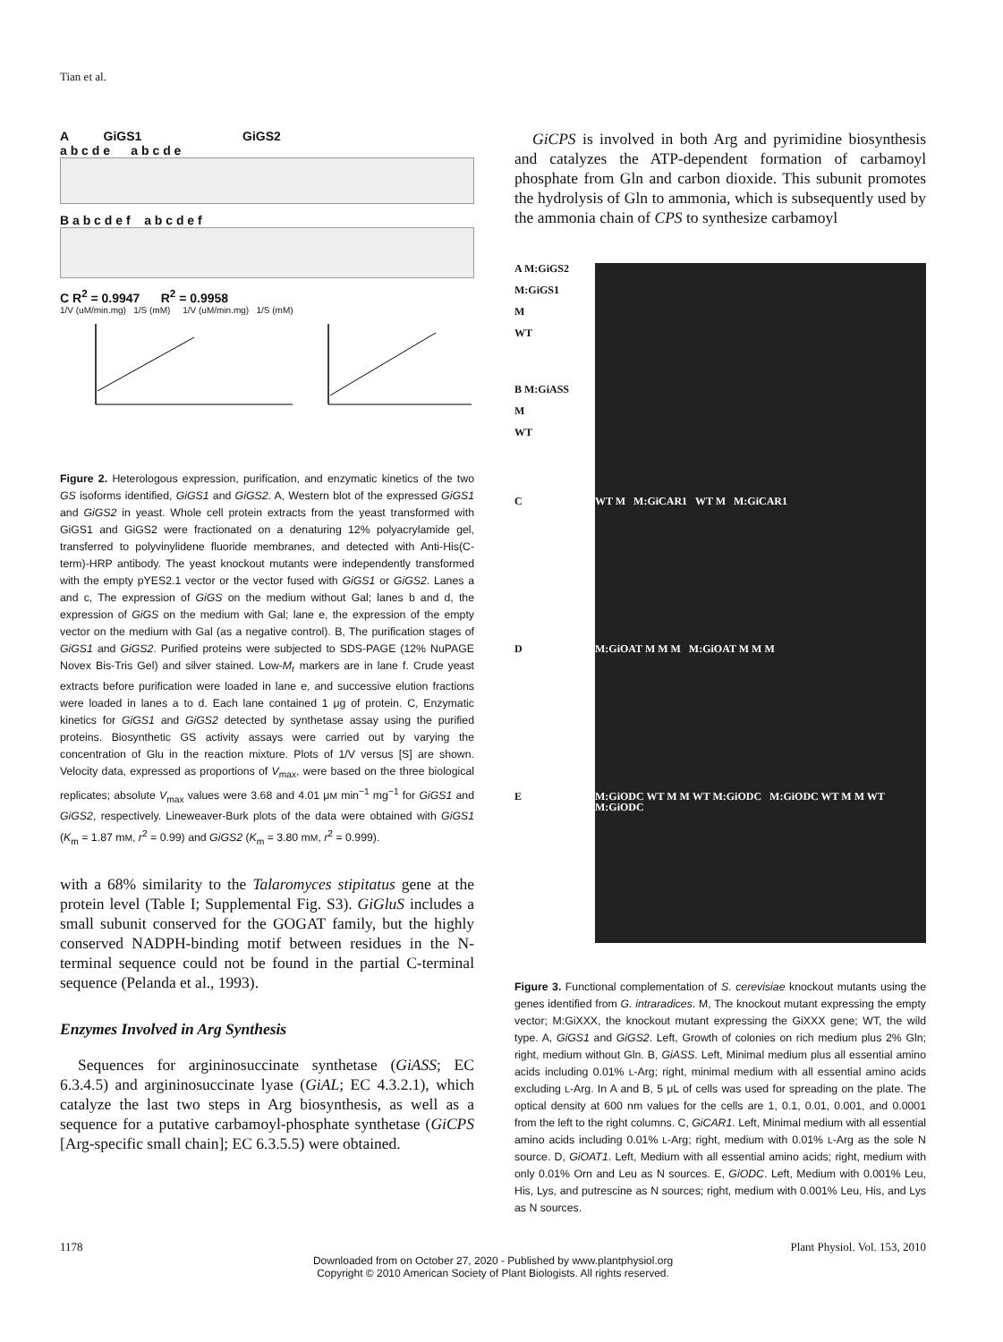Tian et al.
A GiGS1 GiGS2
a b c d e a b c d e
B a b c d e f a b c d e f
C R<sup>2</sup> = 0.9947 R<sup>2</sup> = 0.9958
1/V (uM/min.mg) 1/S (mM) 1/V (uM/min.mg) 1/S (mM)
Figure 2. Heterologous expression, purification, and enzymatic kinetics of the two GS isoforms identified, GiGS1 and GiGS2. A, Western blot of the expressed GiGS1 and GiGS2 in yeast. Whole cell protein extracts from the yeast transformed with GiGS1 and GiGS2 were fractionated on a denaturing 12% polyacrylamide gel, transferred to polyvinylidene fluoride membranes, and detected with Anti-His(C-term)-HRP antibody. The yeast knockout mutants were independently transformed with the empty pYES2.1 vector or the vector fused with GiGS1 or GiGS2. Lanes a and c, The expression of GiGS on the medium without Gal; lanes b and d, the expression of GiGS on the medium with Gal; lane e, the expression of the empty vector on the medium with Gal (as a negative control). B, The purification stages of GiGS1 and GiGS2. Purified proteins were subjected to SDS-PAGE (12% NuPAGE Novex Bis-Tris Gel) and silver stained. Low-M<sub>r</sub> markers are in lane f. Crude yeast extracts before purification were loaded in lane e, and successive elution fractions were loaded in lanes a to d. Each lane contained 1 μg of protein. C, Enzymatic kinetics for GiGS1 and GiGS2 detected by synthetase assay using the purified proteins. Biosynthetic GS activity assays were carried out by varying the concentration of Glu in the reaction mixture. Plots of 1/V versus [S] are shown. Velocity data, expressed as proportions of V<sub>max</sub>, were based on the three biological replicates; absolute V<sub>max</sub> values were 3.68 and 4.01 μM min<sup>−1</sup> mg<sup>−1</sup> for GiGS1 and GiGS2, respectively. Lineweaver-Burk plots of the data were obtained with GiGS1 (K<sub>m</sub> = 1.87 mM, r<sup>2</sup> = 0.99) and GiGS2 (K<sub>m</sub> = 3.80 mM, r<sup>2</sup> = 0.999).
with a 68% similarity to the Talaromyces stipitatus gene at the protein level (Table I; Supplemental Fig. S3). GiGluS includes a small subunit conserved for the GOGAT family, but the highly conserved NADPH-binding motif between residues in the N-terminal sequence could not be found in the partial C-terminal sequence (Pelanda et al., 1993).
Enzymes Involved in Arg Synthesis
Sequences for argininosuccinate synthetase (GiASS; EC 6.3.4.5) and argininosuccinate lyase (GiAL; EC 4.3.2.1), which catalyze the last two steps in Arg biosynthesis, as well as a sequence for a putative carbamoyl-phosphate synthetase (GiCPS [Arg-specific small chain]; EC 6.3.5.5) were obtained.
GiCPS is involved in both Arg and pyrimidine biosynthesis and catalyzes the ATP-dependent formation of carbamoyl phosphate from Gln and carbon dioxide. This subunit promotes the hydrolysis of Gln to ammonia, which is subsequently used by the ammonia chain of CPS to synthesize carbamoyl
A M:GiGS2
M:GiGS1
M
WT
B M:GiASS
M
WT
C
WT M M:GiCAR1 WT M M:GiCAR1
D
M:GiOAT M M M M:GiOAT M M M
E
M:GiODC WT M M WT M:GiODC M:GiODC WT M M WT M:GiODC
Figure 3. Functional complementation of S. cerevisiae knockout mutants using the genes identified from G. intraradices. M, The knockout mutant expressing the empty vector; M:GiXXX, the knockout mutant expressing the GiXXX gene; WT, the wild type. A, GiGS1 and GiGS2. Left, Growth of colonies on rich medium plus 2% Gln; right, medium without Gln. B, GiASS. Left, Minimal medium plus all essential amino acids including 0.01% L-Arg; right, minimal medium with all essential amino acids excluding L-Arg. In A and B, 5 μL of cells was used for spreading on the plate. The optical density at 600 nm values for the cells are 1, 0.1, 0.01, 0.001, and 0.0001 from the left to the right columns. C, GiCAR1. Left, Minimal medium with all essential amino acids including 0.01% L-Arg; right, medium with 0.01% L-Arg as the sole N source. D, GiOAT1. Left, Medium with all essential amino acids; right, medium with only 0.01% Orn and Leu as N sources. E, GiODC. Left, Medium with 0.001% Leu, His, Lys, and putrescine as N sources; right, medium with 0.001% Leu, His, and Lys as N sources.
1178 Plant Physiol. Vol. 153, 2010
Downloaded from on October 27, 2020 - Published by www.plantphysiol.org
Copyright © 2010 American Society of Plant Biologists. All rights reserved.